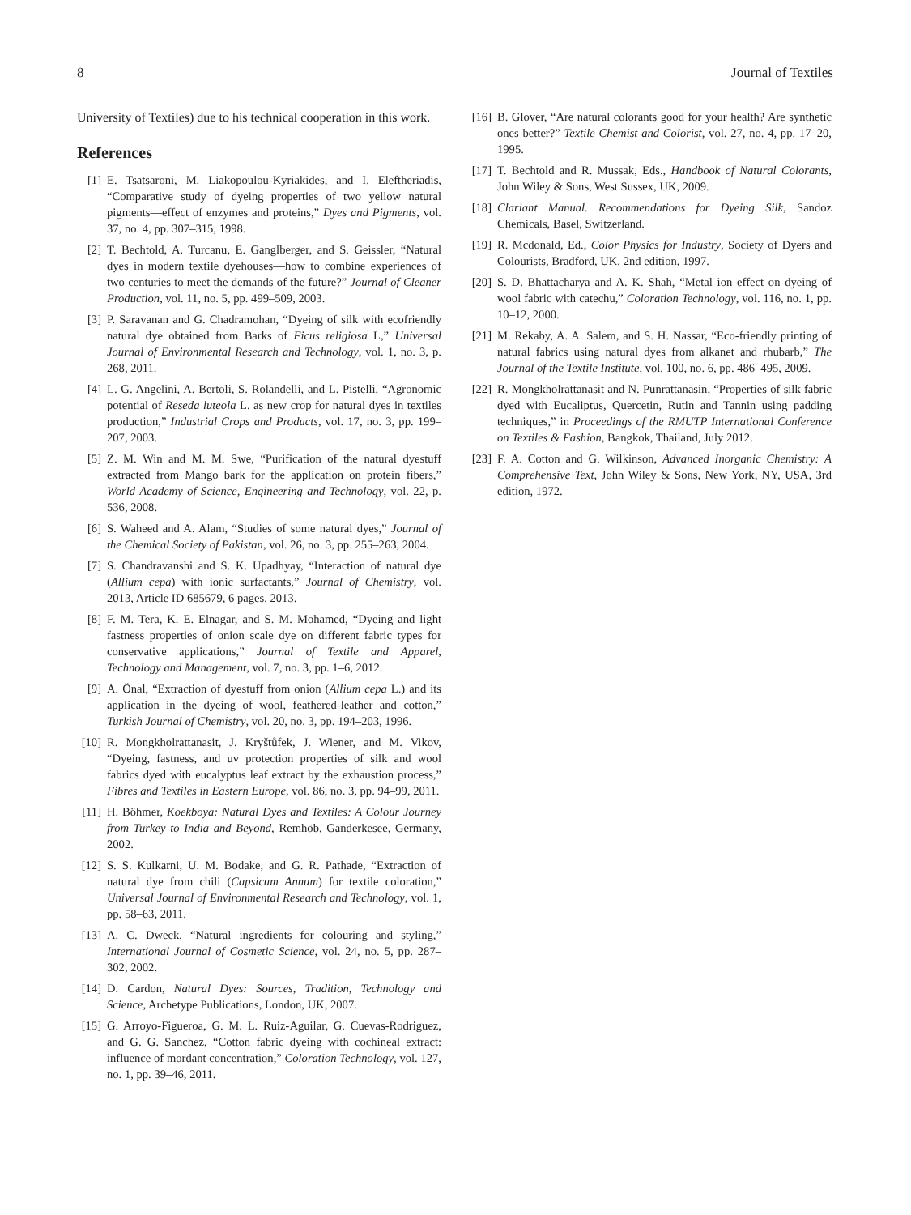8 Journal of Textiles
University of Textiles) due to his technical cooperation in this work.
References
[1] E. Tsatsaroni, M. Liakopoulou-Kyriakides, and I. Eleftheriadis, “Comparative study of dyeing properties of two yellow natural pigments—effect of enzymes and proteins,” Dyes and Pigments, vol. 37, no. 4, pp. 307–315, 1998.
[2] T. Bechtold, A. Turcanu, E. Ganglberger, and S. Geissler, “Natural dyes in modern textile dyehouses—how to combine experiences of two centuries to meet the demands of the future?” Journal of Cleaner Production, vol. 11, no. 5, pp. 499–509, 2003.
[3] P. Saravanan and G. Chadramohan, “Dyeing of silk with ecofriendly natural dye obtained from Barks of Ficus religiosa L,” Universal Journal of Environmental Research and Technology, vol. 1, no. 3, p. 268, 2011.
[4] L. G. Angelini, A. Bertoli, S. Rolandelli, and L. Pistelli, “Agronomic potential of Reseda luteola L. as new crop for natural dyes in textiles production,” Industrial Crops and Products, vol. 17, no. 3, pp. 199–207, 2003.
[5] Z. M. Win and M. M. Swe, “Purification of the natural dyestuff extracted from Mango bark for the application on protein fibers,” World Academy of Science, Engineering and Technology, vol. 22, p. 536, 2008.
[6] S. Waheed and A. Alam, “Studies of some natural dyes,” Journal of the Chemical Society of Pakistan, vol. 26, no. 3, pp. 255–263, 2004.
[7] S. Chandravanshi and S. K. Upadhyay, “Interaction of natural dye (Allium cepa) with ionic surfactants,” Journal of Chemistry, vol. 2013, Article ID 685679, 6 pages, 2013.
[8] F. M. Tera, K. E. Elnagar, and S. M. Mohamed, “Dyeing and light fastness properties of onion scale dye on different fabric types for conservative applications,” Journal of Textile and Apparel, Technology and Management, vol. 7, no. 3, pp. 1–6, 2012.
[9] A. Önal, “Extraction of dyestuff from onion (Allium cepa L.) and its application in the dyeing of wool, feathered-leather and cotton,” Turkish Journal of Chemistry, vol. 20, no. 3, pp. 194–203, 1996.
[10] R. Mongkholrattanasit, J. Kryštůfek, J. Wiener, and M. Vikov, “Dyeing, fastness, and uv protection properties of silk and wool fabrics dyed with eucalyptus leaf extract by the exhaustion process,” Fibres and Textiles in Eastern Europe, vol. 86, no. 3, pp. 94–99, 2011.
[11] H. Böhmer, Koekboya: Natural Dyes and Textiles: A Colour Journey from Turkey to India and Beyond, Remhöb, Ganderkesee, Germany, 2002.
[12] S. S. Kulkarni, U. M. Bodake, and G. R. Pathade, “Extraction of natural dye from chili (Capsicum Annum) for textile coloration,” Universal Journal of Environmental Research and Technology, vol. 1, pp. 58–63, 2011.
[13] A. C. Dweck, “Natural ingredients for colouring and styling,” International Journal of Cosmetic Science, vol. 24, no. 5, pp. 287–302, 2002.
[14] D. Cardon, Natural Dyes: Sources, Tradition, Technology and Science, Archetype Publications, London, UK, 2007.
[15] G. Arroyo-Figueroa, G. M. L. Ruiz-Aguilar, G. Cuevas-Rodriguez, and G. G. Sanchez, “Cotton fabric dyeing with cochineal extract: influence of mordant concentration,” Coloration Technology, vol. 127, no. 1, pp. 39–46, 2011.
[16] B. Glover, “Are natural colorants good for your health? Are synthetic ones better?” Textile Chemist and Colorist, vol. 27, no. 4, pp. 17–20, 1995.
[17] T. Bechtold and R. Mussak, Eds., Handbook of Natural Colorants, John Wiley & Sons, West Sussex, UK, 2009.
[18] Clariant Manual. Recommendations for Dyeing Silk, Sandoz Chemicals, Basel, Switzerland.
[19] R. Mcdonald, Ed., Color Physics for Industry, Society of Dyers and Colourists, Bradford, UK, 2nd edition, 1997.
[20] S. D. Bhattacharya and A. K. Shah, “Metal ion effect on dyeing of wool fabric with catechu,” Coloration Technology, vol. 116, no. 1, pp. 10–12, 2000.
[21] M. Rekaby, A. A. Salem, and S. H. Nassar, “Eco-friendly printing of natural fabrics using natural dyes from alkanet and rhubarb,” The Journal of the Textile Institute, vol. 100, no. 6, pp. 486–495, 2009.
[22] R. Mongkholrattanasit and N. Punrattanasin, “Properties of silk fabric dyed with Eucaliptus, Quercetin, Rutin and Tannin using padding techniques,” in Proceedings of the RMUTP International Conference on Textiles & Fashion, Bangkok, Thailand, July 2012.
[23] F. A. Cotton and G. Wilkinson, Advanced Inorganic Chemistry: A Comprehensive Text, John Wiley & Sons, New York, NY, USA, 3rd edition, 1972.